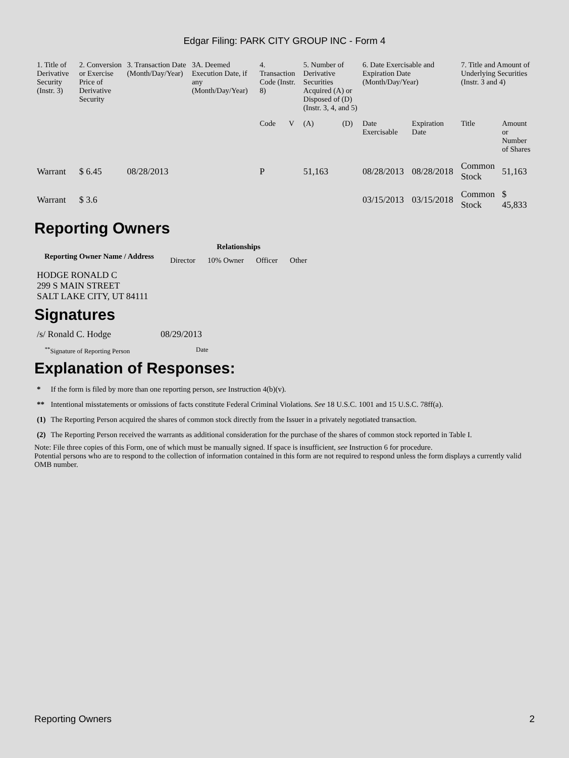Edgar Filing: PARK CITY GROUP INC - Form 4
| 1. Title of Derivative Security (Instr. 3) | 2. Conversion or Exercise Price of Derivative Security | 3. Transaction Date (Month/Day/Year) | 3A. Deemed Execution Date, if any (Month/Day/Year) | 4. Transaction Code (Instr. 8) | | 5. Number of Derivative Securities Acquired (A) or Disposed of (D) (Instr. 3, 4, and 5) | | 6. Date Exercisable and Expiration Date (Month/Day/Year) | | 7. Title and Amount of Underlying Securities (Instr. 3 and 4) | |
| --- | --- | --- | --- | --- | --- | --- | --- | --- | --- | --- | --- |
| | | | | Code | V | (A) | (D) | Date Exercisable | Expiration Date | Title | Amount or Number of Shares |
| Warrant | $ 6.45 | 08/28/2013 | | P | | 51,163 | | 08/28/2013 | 08/28/2018 | Common Stock | 51,163 |
| Warrant | $ 3.6 | | | | | | | 03/15/2013 | 03/15/2018 | Common Stock | $ 45,833 |
Reporting Owners
| Reporting Owner Name / Address | Relationships | | | |
| --- | --- | --- | --- | --- |
| | Director | 10% Owner | Officer | Other |
| HODGE RONALD C 299 S MAIN STREET SALT LAKE CITY, UT 84111 | | | | |
Signatures
| /s/ Ronald C. Hodge | 08/29/2013 |
| <sup>**</sup> Signature of Reporting Person | Date |
Explanation of Responses:
| * | If the form is filed by more than one reporting person, see Instruction 4(b)(v). |
| ** | Intentional misstatements or omissions of facts constitute Federal Criminal Violations. See 18 U.S.C. 1001 and 15 U.S.C. 78ff(a). |
| (1) | The Reporting Person acquired the shares of common stock directly from the Issuer in a privately negotiated transaction. |
| (2) | The Reporting Person received the warrants as additional consideration for the purchase of the shares of common stock reported in Table I. |
Note: File three copies of this Form, one of which must be manually signed. If space is insufficient, see Instruction 6 for procedure.
Potential persons who are to respond to the collection of information contained in this form are not required to respond unless the form displays a currently valid OMB number.
Reporting Owners 2